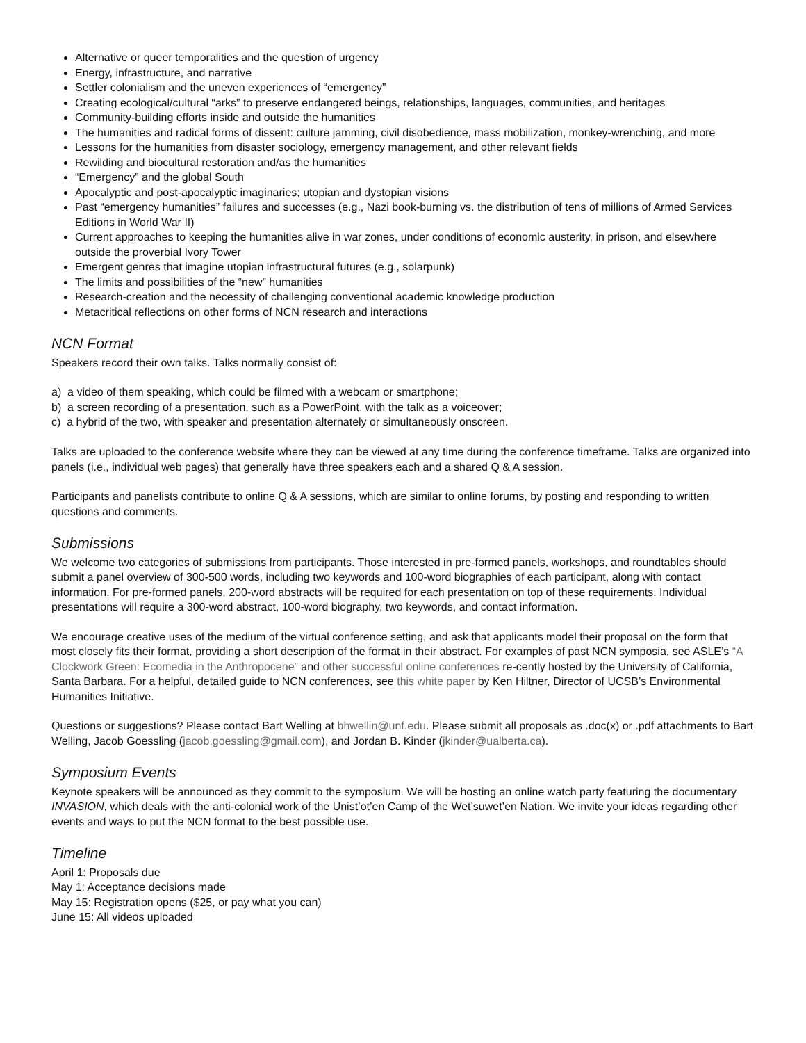Alternative or queer temporalities and the question of urgency
Energy, infrastructure, and narrative
Settler colonialism and the uneven experiences of “emergency”
Creating ecological/cultural “arks” to preserve endangered beings, relationships, languages, communities, and heritages
Community-building efforts inside and outside the humanities
The humanities and radical forms of dissent: culture jamming, civil disobedience, mass mobilization, monkey-wrenching, and more
Lessons for the humanities from disaster sociology, emergency management, and other relevant fields
Rewilding and biocultural restoration and/as the humanities
“Emergency” and the global South
Apocalyptic and post-apocalyptic imaginaries; utopian and dystopian visions
Past “emergency humanities” failures and successes (e.g., Nazi book-burning vs. the distribution of tens of millions of Armed Services Editions in World War II)
Current approaches to keeping the humanities alive in war zones, under conditions of economic austerity, in prison, and elsewhere outside the proverbial Ivory Tower
Emergent genres that imagine utopian infrastructural futures (e.g., solarpunk)
The limits and possibilities of the “new” humanities
Research-creation and the necessity of challenging conventional academic knowledge production
Metacritical reflections on other forms of NCN research and interactions
NCN Format
Speakers record their own talks. Talks normally consist of:
a) a video of them speaking, which could be filmed with a webcam or smartphone;
b) a screen recording of a presentation, such as a PowerPoint, with the talk as a voiceover;
c) a hybrid of the two, with speaker and presentation alternately or simultaneously onscreen.
Talks are uploaded to the conference website where they can be viewed at any time during the conference timeframe. Talks are organized into panels (i.e., individual web pages) that generally have three speakers each and a shared Q & A session.
Participants and panelists contribute to online Q & A sessions, which are similar to online forums, by posting and responding to written questions and comments.
Submissions
We welcome two categories of submissions from participants. Those interested in pre-formed panels, workshops, and roundtables should submit a panel overview of 300-500 words, including two keywords and 100-word biographies of each participant, along with contact information. For pre-formed panels, 200-word abstracts will be required for each presentation on top of these requirements. Individual presentations will require a 300-word abstract, 100-word biography, two keywords, and contact information.
We encourage creative uses of the medium of the virtual conference setting, and ask that applicants model their proposal on the form that most closely fits their format, providing a short description of the format in their abstract. For examples of past NCN symposia, see ASLE’s “A Clockwork Green: Ecomedia in the Anthropocene” and other successful online conferences re-cently hosted by the University of California, Santa Barbara. For a helpful, detailed guide to NCN conferences, see this white paper by Ken Hiltner, Director of UCSB’s Environmental Humanities Initiative.
Questions or suggestions? Please contact Bart Welling at bhwellin@unf.edu. Please submit all proposals as .doc(x) or .pdf attachments to Bart Welling, Jacob Goessling (jacob.goessling@gmail.com), and Jordan B. Kinder (jkinder@ualberta.ca).
Symposium Events
Keynote speakers will be announced as they commit to the symposium. We will be hosting an online watch party featuring the documentary INVASION, which deals with the anti-colonial work of the Unist’ot’en Camp of the Wet’suwet’en Nation. We invite your ideas regarding other events and ways to put the NCN format to the best possible use.
Timeline
April 1: Proposals due
May 1: Acceptance decisions made
May 15: Registration opens ($25, or pay what you can)
June 15: All videos uploaded